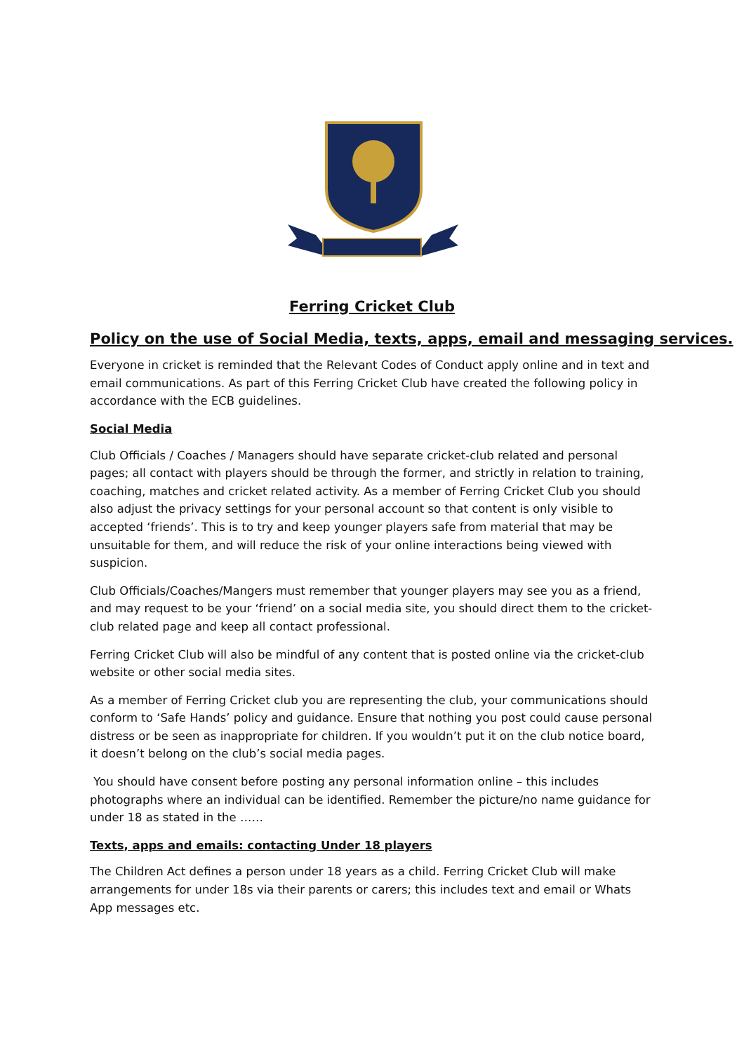Ferring Cricket Club
Policy on the use of Social Media, texts, apps, email and messaging services.
Everyone in cricket is reminded that the Relevant Codes of Conduct apply online and in text and email communications. As part of this Ferring Cricket Club have created the following policy in accordance with the ECB guidelines.
Social Media
Club Officials / Coaches / Managers should have separate cricket-club related and personal pages; all contact with players should be through the former, and strictly in relation to training, coaching, matches and cricket related activity. As a member of Ferring Cricket Club you should also adjust the privacy settings for your personal account so that content is only visible to accepted ‘friends’. This is to try and keep younger players safe from material that may be unsuitable for them, and will reduce the risk of your online interactions being viewed with suspicion.
Club Officials/Coaches/Mangers must remember that younger players may see you as a friend, and may request to be your ‘friend’ on a social media site, you should direct them to the cricket- club related page and keep all contact professional.
Ferring Cricket Club will also be mindful of any content that is posted online via the cricket-club website or other social media sites.
As a member of Ferring Cricket club you are representing the club, your communications should conform to ‘Safe Hands’ policy and guidance. Ensure that nothing you post could cause personal distress or be seen as inappropriate for children. If you wouldn’t put it on the club notice board, it doesn’t belong on the club’s social media pages.
You should have consent before posting any personal information online – this includes photographs where an individual can be identified. Remember the picture/no name guidance for under 18 as stated in the ……
Texts, apps and emails: contacting Under 18 players
The Children Act defines a person under 18 years as a child. Ferring Cricket Club will make arrangements for under 18s via their parents or carers; this includes text and email or Whats App messages etc.